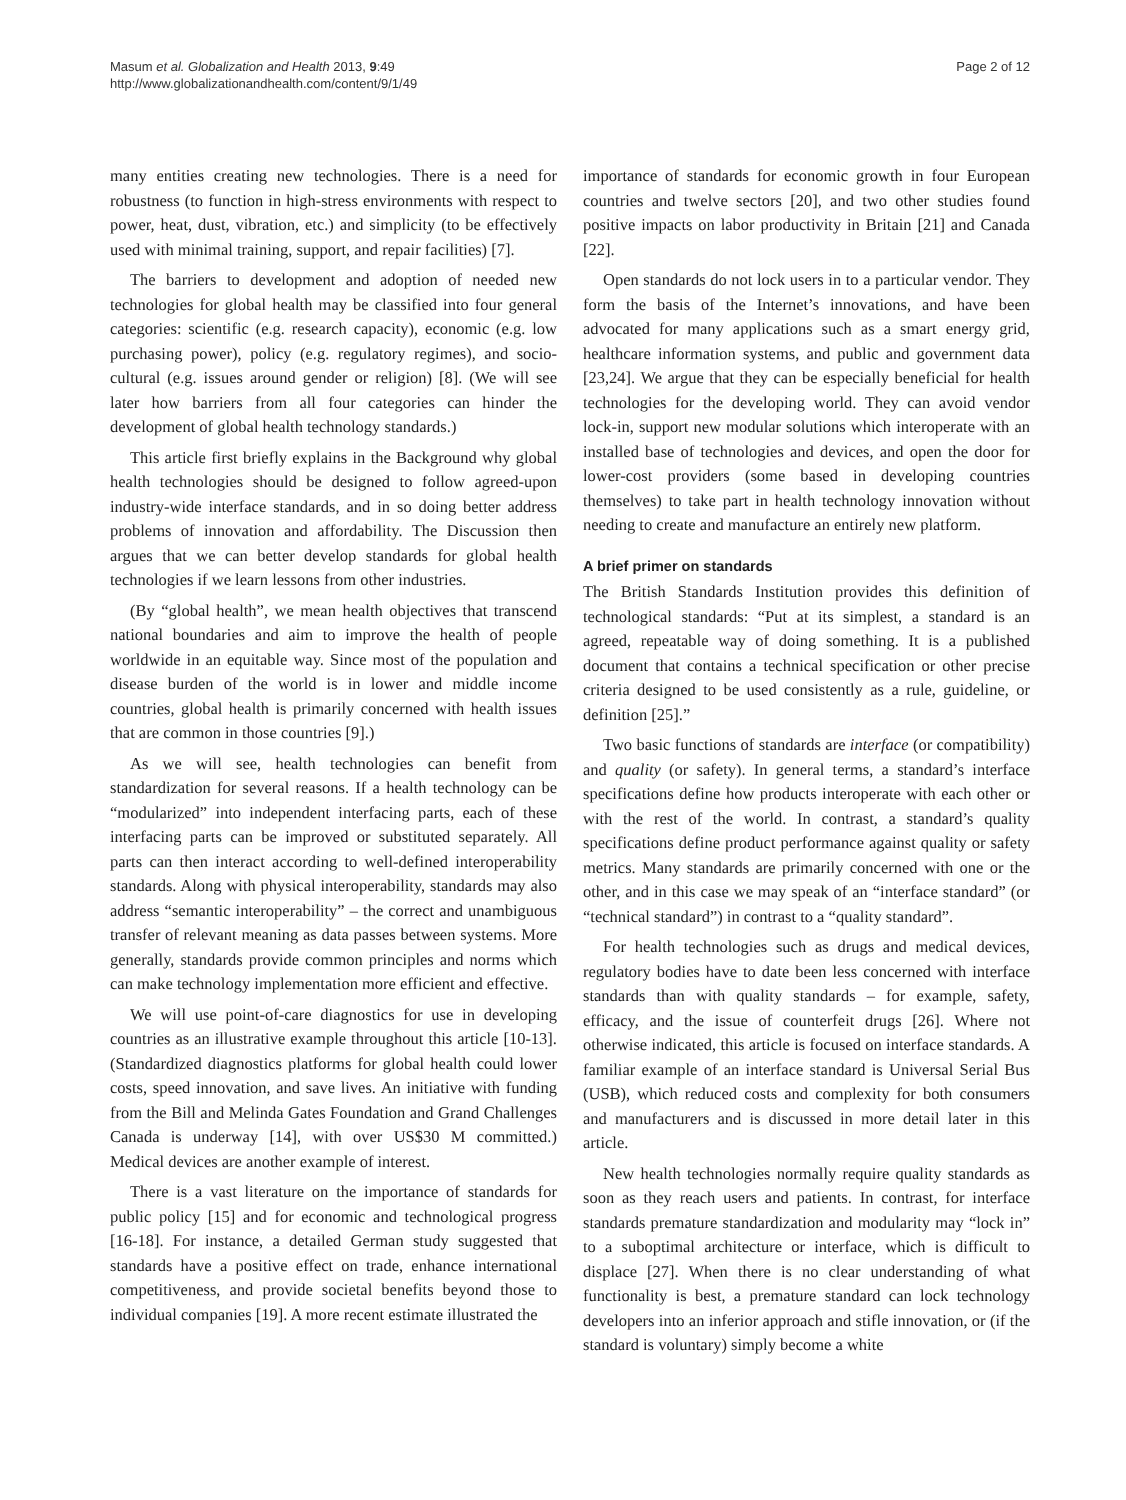Masum et al. Globalization and Health 2013, 9:49
http://www.globalizationandhealth.com/content/9/1/49
Page 2 of 12
many entities creating new technologies. There is a need for robustness (to function in high-stress environments with respect to power, heat, dust, vibration, etc.) and simplicity (to be effectively used with minimal training, support, and repair facilities) [7].
The barriers to development and adoption of needed new technologies for global health may be classified into four general categories: scientific (e.g. research capacity), economic (e.g. low purchasing power), policy (e.g. regulatory regimes), and socio-cultural (e.g. issues around gender or religion) [8]. (We will see later how barriers from all four categories can hinder the development of global health technology standards.)
This article first briefly explains in the Background why global health technologies should be designed to follow agreed-upon industry-wide interface standards, and in so doing better address problems of innovation and affordability. The Discussion then argues that we can better develop standards for global health technologies if we learn lessons from other industries.
(By “global health”, we mean health objectives that transcend national boundaries and aim to improve the health of people worldwide in an equitable way. Since most of the population and disease burden of the world is in lower and middle income countries, global health is primarily concerned with health issues that are common in those countries [9].)
As we will see, health technologies can benefit from standardization for several reasons. If a health technology can be “modularized” into independent interfacing parts, each of these interfacing parts can be improved or substituted separately. All parts can then interact according to well-defined interoperability standards. Along with physical interoperability, standards may also address “semantic interoperability” – the correct and unambiguous transfer of relevant meaning as data passes between systems. More generally, standards provide common principles and norms which can make technology implementation more efficient and effective.
We will use point-of-care diagnostics for use in developing countries as an illustrative example throughout this article [10-13]. (Standardized diagnostics platforms for global health could lower costs, speed innovation, and save lives. An initiative with funding from the Bill and Melinda Gates Foundation and Grand Challenges Canada is underway [14], with over US$30 M committed.) Medical devices are another example of interest.
There is a vast literature on the importance of standards for public policy [15] and for economic and technological progress [16-18]. For instance, a detailed German study suggested that standards have a positive effect on trade, enhance international competitiveness, and provide societal benefits beyond those to individual companies [19]. A more recent estimate illustrated the
importance of standards for economic growth in four European countries and twelve sectors [20], and two other studies found positive impacts on labor productivity in Britain [21] and Canada [22].
Open standards do not lock users in to a particular vendor. They form the basis of the Internet’s innovations, and have been advocated for many applications such as a smart energy grid, healthcare information systems, and public and government data [23,24]. We argue that they can be especially beneficial for health technologies for the developing world. They can avoid vendor lock-in, support new modular solutions which interoperate with an installed base of technologies and devices, and open the door for lower-cost providers (some based in developing countries themselves) to take part in health technology innovation without needing to create and manufacture an entirely new platform.
A brief primer on standards
The British Standards Institution provides this definition of technological standards: “Put at its simplest, a standard is an agreed, repeatable way of doing something. It is a published document that contains a technical specification or other precise criteria designed to be used consistently as a rule, guideline, or definition [25].”
Two basic functions of standards are interface (or compatibility) and quality (or safety). In general terms, a standard’s interface specifications define how products interoperate with each other or with the rest of the world. In contrast, a standard’s quality specifications define product performance against quality or safety metrics. Many standards are primarily concerned with one or the other, and in this case we may speak of an “interface standard” (or “technical standard”) in contrast to a “quality standard”.
For health technologies such as drugs and medical devices, regulatory bodies have to date been less concerned with interface standards than with quality standards – for example, safety, efficacy, and the issue of counterfeit drugs [26]. Where not otherwise indicated, this article is focused on interface standards. A familiar example of an interface standard is Universal Serial Bus (USB), which reduced costs and complexity for both consumers and manufacturers and is discussed in more detail later in this article.
New health technologies normally require quality standards as soon as they reach users and patients. In contrast, for interface standards premature standardization and modularity may “lock in” to a suboptimal architecture or interface, which is difficult to displace [27]. When there is no clear understanding of what functionality is best, a premature standard can lock technology developers into an inferior approach and stifle innovation, or (if the standard is voluntary) simply become a white